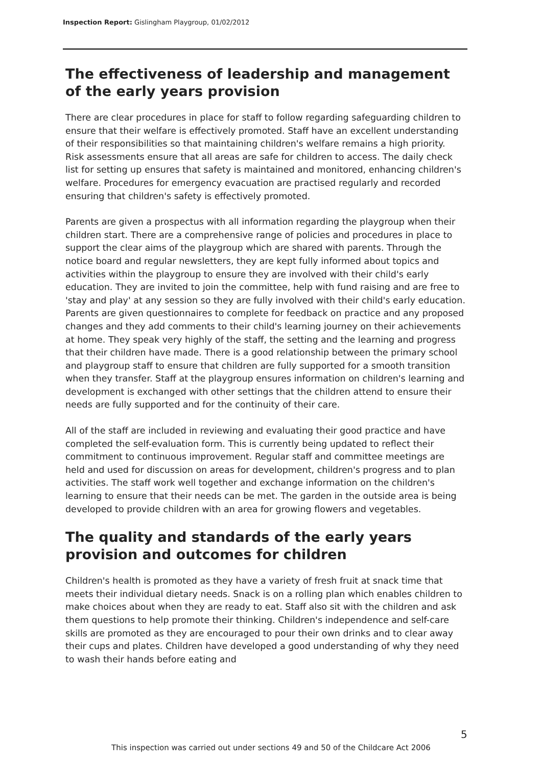Inspection Report: Gislingham Playgroup, 01/02/2012
The effectiveness of leadership and management of the early years provision
There are clear procedures in place for staff to follow regarding safeguarding children to ensure that their welfare is effectively promoted. Staff have an excellent understanding of their responsibilities so that maintaining children's welfare remains a high priority. Risk assessments ensure that all areas are safe for children to access. The daily check list for setting up ensures that safety is maintained and monitored, enhancing children's welfare. Procedures for emergency evacuation are practised regularly and recorded ensuring that children's safety is effectively promoted.
Parents are given a prospectus with all information regarding the playgroup when their children start. There are a comprehensive range of policies and procedures in place to support the clear aims of the playgroup which are shared with parents. Through the notice board and regular newsletters, they are kept fully informed about topics and activities within the playgroup to ensure they are involved with their child's early education. They are invited to join the committee, help with fund raising and are free to 'stay and play' at any session so they are fully involved with their child's early education. Parents are given questionnaires to complete for feedback on practice and any proposed changes and they add comments to their child's learning journey on their achievements at home. They speak very highly of the staff, the setting and the learning and progress that their children have made. There is a good relationship between the primary school and playgroup staff to ensure that children are fully supported for a smooth transition when they transfer. Staff at the playgroup ensures information on children's learning and development is exchanged with other settings that the children attend to ensure their needs are fully supported and for the continuity of their care.
All of the staff are included in reviewing and evaluating their good practice and have completed the self-evaluation form. This is currently being updated to reflect their commitment to continuous improvement. Regular staff and committee meetings are held and used for discussion on areas for development, children's progress and to plan activities. The staff work well together and exchange information on the children's learning to ensure that their needs can be met. The garden in the outside area is being developed to provide children with an area for growing flowers and vegetables.
The quality and standards of the early years provision and outcomes for children
Children's health is promoted as they have a variety of fresh fruit at snack time that meets their individual dietary needs. Snack is on a rolling plan which enables children to make choices about when they are ready to eat. Staff also sit with the children and ask them questions to help promote their thinking. Children's independence and self-care skills are promoted as they are encouraged to pour their own drinks and to clear away their cups and plates. Children have developed a good understanding of why they need to wash their hands before eating and
5
This inspection was carried out under sections 49 and 50 of the Childcare Act 2006